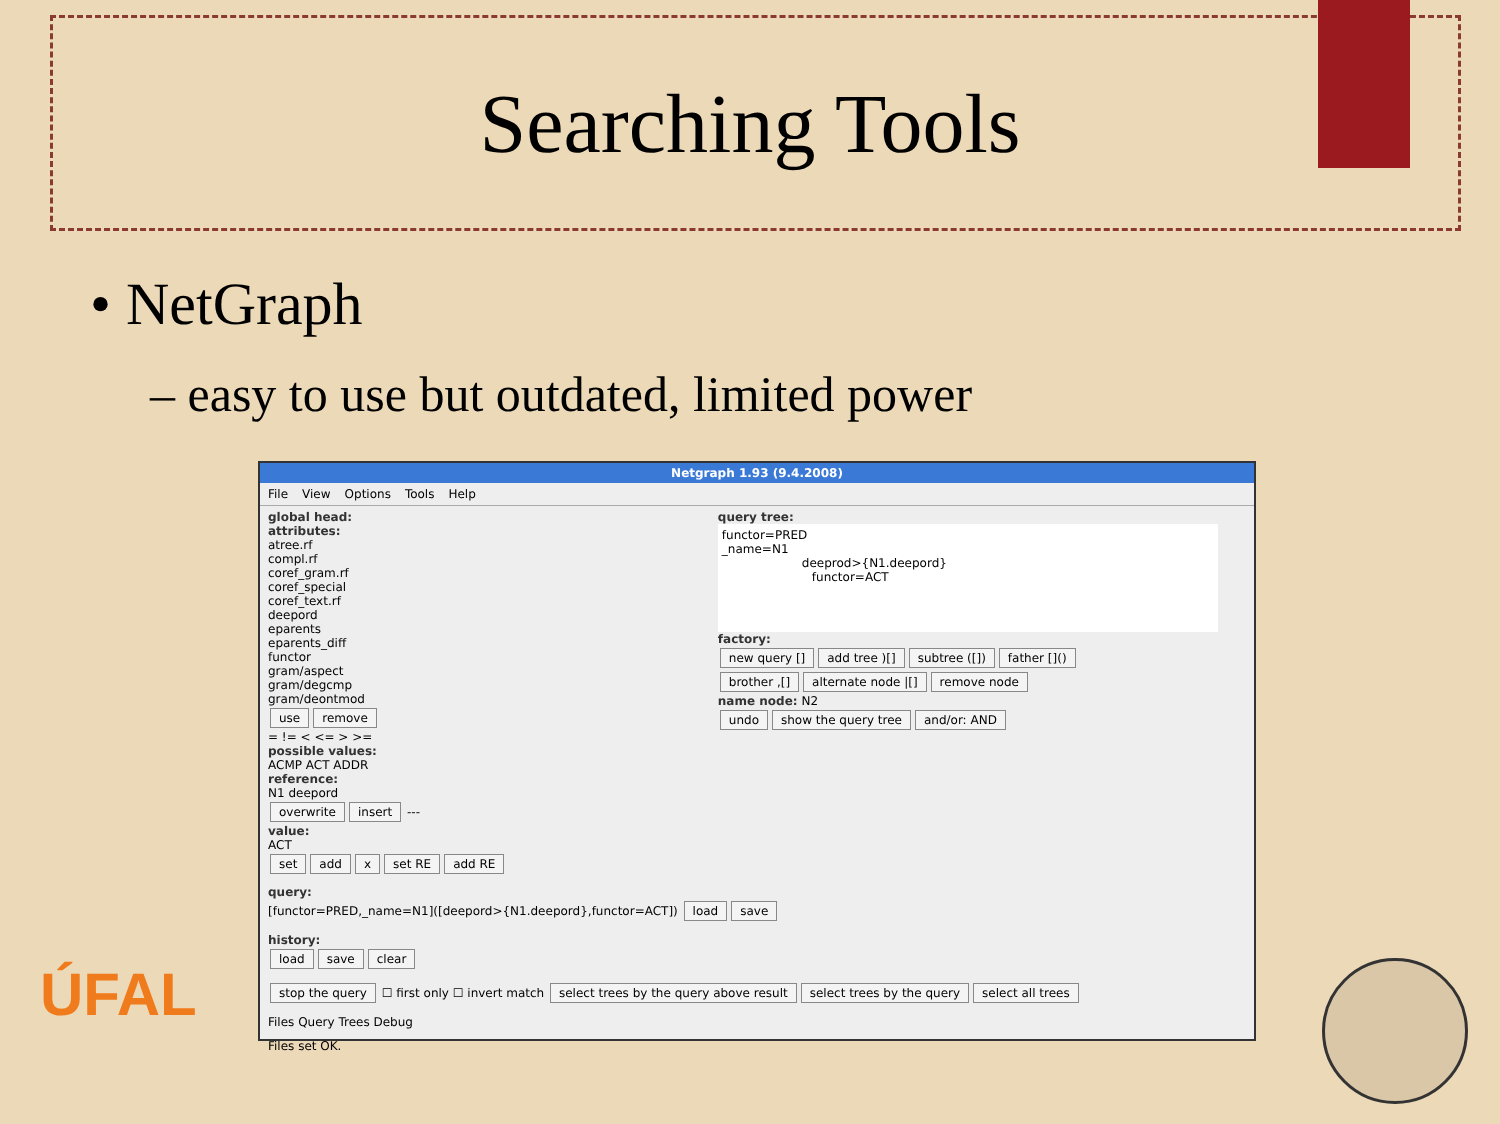Searching Tools
• NetGraph
– easy to use but outdated, limited power
Netgraph 1.93 (9.4.2008)
File View Options Tools Help
global head:
attributes:
atree.rf
compl.rf
coref_gram.rf
coref_special
coref_text.rf
deepord
eparents
eparents_diff
functor
gram/aspect
gram/degcmp
gram/deontmod
use remove
= != < <= > >=
possible values:
ACMP ACT ADDR
reference:
N1 deepord
overwrite insert ---
value:
ACT
set add x set RE add RE
query tree:
functor=PRED
_name=N1
deeprod>{N1.deepord}
functor=ACT
factory:
new query [] add tree )[] subtree ([]) father []()
brother ,[] alternate node |[] remove node
name node: N2
undo show the query tree and/or: AND
query:
[functor=PRED,_name=N1]([deepord>{N1.deepord},functor=ACT]) load save
history:
load save clear
stop the query ☐ first only ☐ invert match select trees by the query above result select trees by the query select all trees
Files Query Trees Debug
Files set OK.
ÚFAL